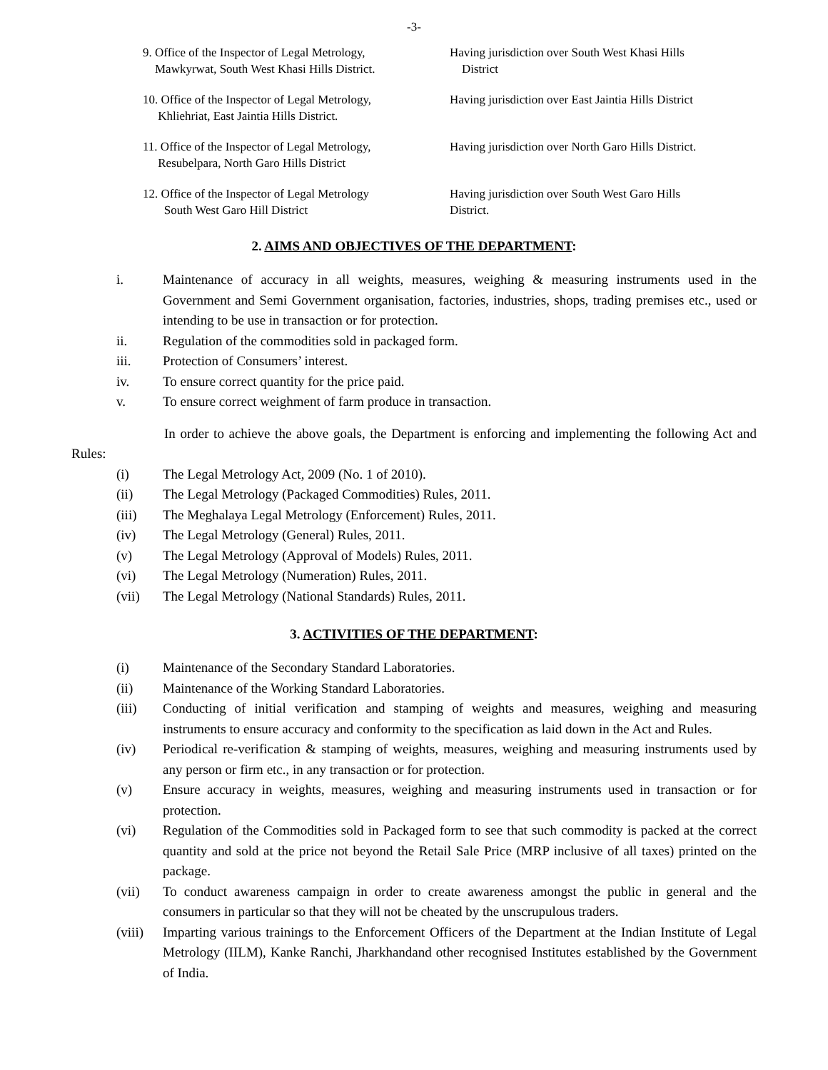-3-
9. Office of the Inspector of Legal Metrology,
Mawkyrwat, South West Khasi Hills District.
Having jurisdiction over South West Khasi Hills
District
10. Office of the Inspector of Legal Metrology,
Khliehriat, East Jaintia Hills District.
Having jurisdiction over East Jaintia Hills District
11. Office of the Inspector of Legal Metrology,
Resubelpara, North Garo Hills District
Having jurisdiction over North Garo Hills District.
12. Office of the Inspector of Legal Metrology
South West Garo Hill District
Having jurisdiction over South West Garo Hills
District.
2. AIMS AND OBJECTIVES OF THE DEPARTMENT:
i. Maintenance of accuracy in all weights, measures, weighing & measuring instruments used in the Government and Semi Government organisation, factories, industries, shops, trading premises etc., used or intending to be use in transaction or for protection.
ii. Regulation of the commodities sold in packaged form.
iii. Protection of Consumers’ interest.
iv. To ensure correct quantity for the price paid.
v. To ensure correct weighment of farm produce in transaction.
In order to achieve the above goals, the Department is enforcing and implementing the following Act and Rules:
(i) The Legal Metrology Act, 2009 (No. 1 of 2010).
(ii) The Legal Metrology (Packaged Commodities) Rules, 2011.
(iii) The Meghalaya Legal Metrology (Enforcement) Rules, 2011.
(iv) The Legal Metrology (General) Rules, 2011.
(v) The Legal Metrology (Approval of Models) Rules, 2011.
(vi) The Legal Metrology (Numeration) Rules, 2011.
(vii) The Legal Metrology (National Standards) Rules, 2011.
3. ACTIVITIES OF THE DEPARTMENT:
(i) Maintenance of the Secondary Standard Laboratories.
(ii) Maintenance of the Working Standard Laboratories.
(iii) Conducting of initial verification and stamping of weights and measures, weighing and measuring instruments to ensure accuracy and conformity to the specification as laid down in the Act and Rules.
(iv) Periodical re-verification & stamping of weights, measures, weighing and measuring instruments used by any person or firm etc., in any transaction or for protection.
(v) Ensure accuracy in weights, measures, weighing and measuring instruments used in transaction or for protection.
(vi) Regulation of the Commodities sold in Packaged form to see that such commodity is packed at the correct quantity and sold at the price not beyond the Retail Sale Price (MRP inclusive of all taxes) printed on the package.
(vii) To conduct awareness campaign in order to create awareness amongst the public in general and the consumers in particular so that they will not be cheated by the unscrupulous traders.
(viii)
Imparting various trainings to the Enforcement Officers of the Department at the Indian Institute of Legal Metrology (IILM), Kanke Ranchi, Jharkhandand other recognised Institutes established by the Government of India.